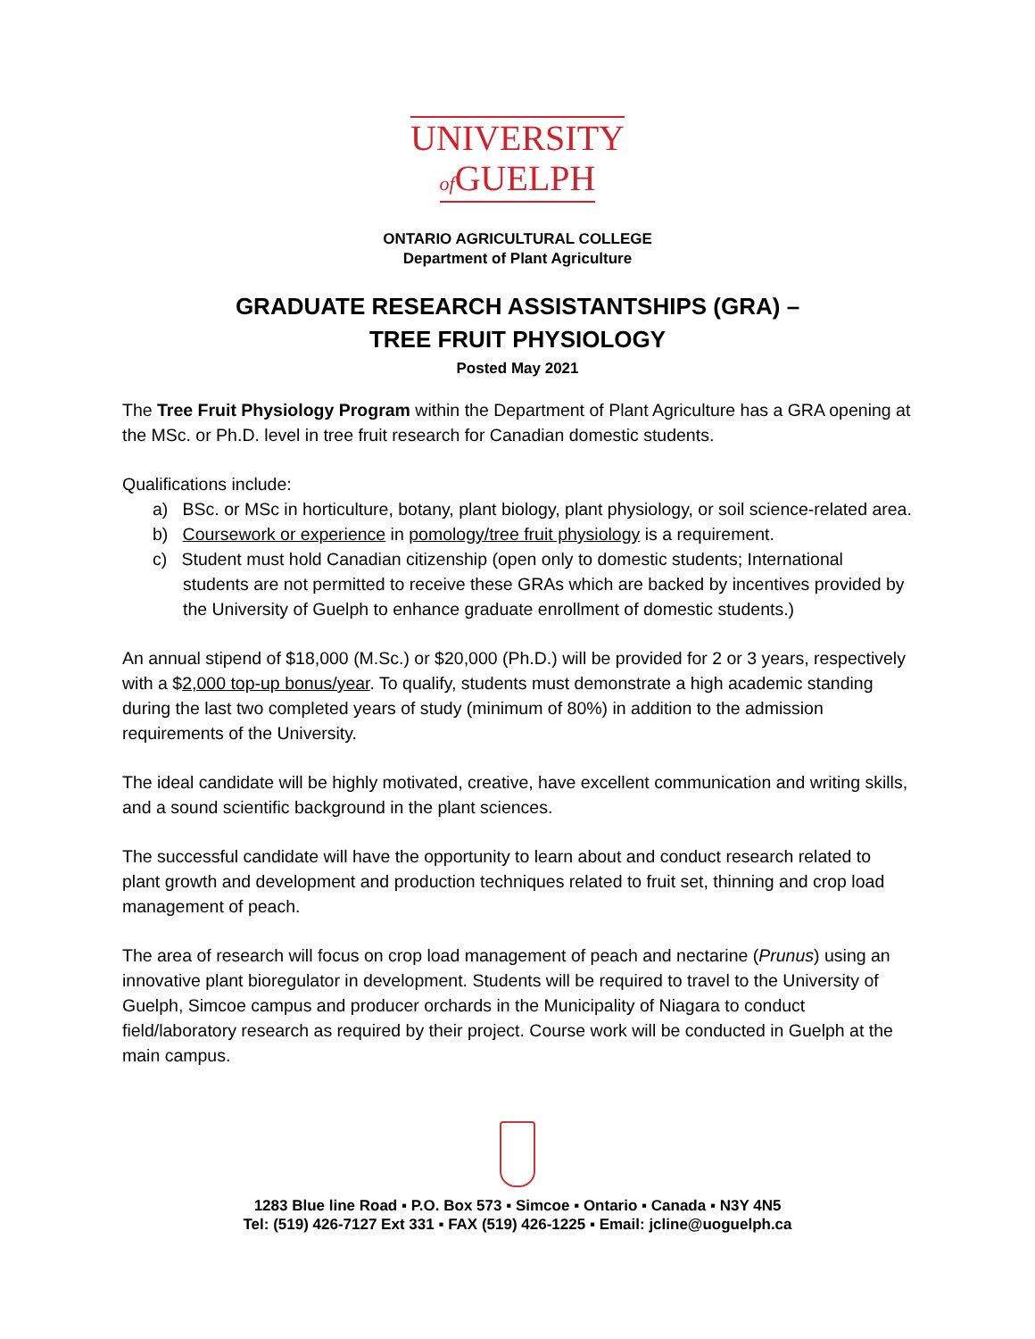UNIVERSITY
of GUELPH
ONTARIO AGRICULTURAL COLLEGE
Department of Plant Agriculture
GRADUATE RESEARCH ASSISTANTSHIPS (GRA) –
TREE FRUIT PHYSIOLOGY
Posted May 2021
The Tree Fruit Physiology Program within the Department of Plant Agriculture has a GRA opening at the MSc. or Ph.D. level in tree fruit research for Canadian domestic students.
Qualifications include:
a) BSc. or MSc in horticulture, botany, plant biology, plant physiology, or soil science-related area.
b) Coursework or experience in pomology/tree fruit physiology is a requirement.
c) Student must hold Canadian citizenship (open only to domestic students; International students are not permitted to receive these GRAs which are backed by incentives provided by the University of Guelph to enhance graduate enrollment of domestic students.)
An annual stipend of $18,000 (M.Sc.) or $20,000 (Ph.D.) will be provided for 2 or 3 years, respectively with a $2,000 top-up bonus/year. To qualify, students must demonstrate a high academic standing during the last two completed years of study (minimum of 80%) in addition to the admission requirements of the University.
The ideal candidate will be highly motivated, creative, have excellent communication and writing skills, and a sound scientific background in the plant sciences.
The successful candidate will have the opportunity to learn about and conduct research related to plant growth and development and production techniques related to fruit set, thinning and crop load management of peach.
The area of research will focus on crop load management of peach and nectarine (Prunus) using an innovative plant bioregulator in development. Students will be required to travel to the University of Guelph, Simcoe campus and producer orchards in the Municipality of Niagara to conduct field/laboratory research as required by their project. Course work will be conducted in Guelph at the main campus.
1283 Blue line Road ▪ P.O. Box 573 ▪ Simcoe ▪ Ontario ▪ Canada ▪ N3Y 4N5
Tel: (519) 426-7127 Ext 331 ▪ FAX (519) 426-1225 ▪ Email: jcline@uoguelph.ca